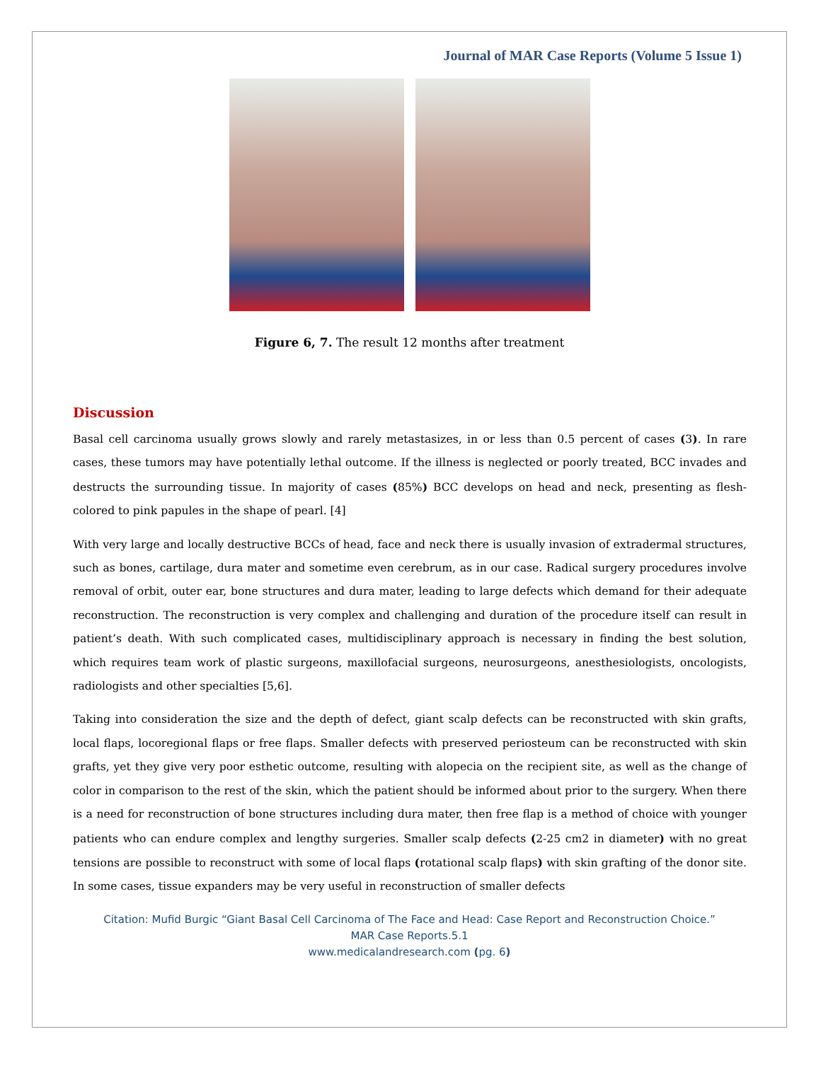Journal of MAR Case Reports (Volume 5 Issue 1)
Figure 6, 7. The result 12 months after treatment
Discussion
Basal cell carcinoma usually grows slowly and rarely metastasizes, in or less than 0.5 percent of cases (3). In rare cases, these tumors may have potentially lethal outcome. If the illness is neglected or poorly treated, BCC invades and destructs the surrounding tissue. In majority of cases (85%) BCC develops on head and neck, presenting as flesh-colored to pink papules in the shape of pearl. [4]
With very large and locally destructive BCCs of head, face and neck there is usually invasion of extradermal structures, such as bones, cartilage, dura mater and sometime even cerebrum, as in our case. Radical surgery procedures involve removal of orbit, outer ear, bone structures and dura mater, leading to large defects which demand for their adequate reconstruction. The reconstruction is very complex and challenging and duration of the procedure itself can result in patient’s death. With such complicated cases, multidisciplinary approach is necessary in finding the best solution, which requires team work of plastic surgeons, maxillofacial surgeons, neurosurgeons, anesthesiologists, oncologists, radiologists and other specialties [5,6].
Taking into consideration the size and the depth of defect, giant scalp defects can be reconstructed with skin grafts, local flaps, locoregional flaps or free flaps. Smaller defects with preserved periosteum can be reconstructed with skin grafts, yet they give very poor esthetic outcome, resulting with alopecia on the recipient site, as well as the change of color in comparison to the rest of the skin, which the patient should be informed about prior to the surgery. When there is a need for reconstruction of bone structures including dura mater, then free flap is a method of choice with younger patients who can endure complex and lengthy surgeries. Smaller scalp defects (2-25 cm2 in diameter) with no great tensions are possible to reconstruct with some of local flaps (rotational scalp flaps) with skin grafting of the donor site. In some cases, tissue expanders may be very useful in reconstruction of smaller defects
Citation: Mufid Burgic “Giant Basal Cell Carcinoma of The Face and Head: Case Report and Reconstruction Choice.”
MAR Case Reports.5.1
www.medicalandresearch.com (pg. 6)